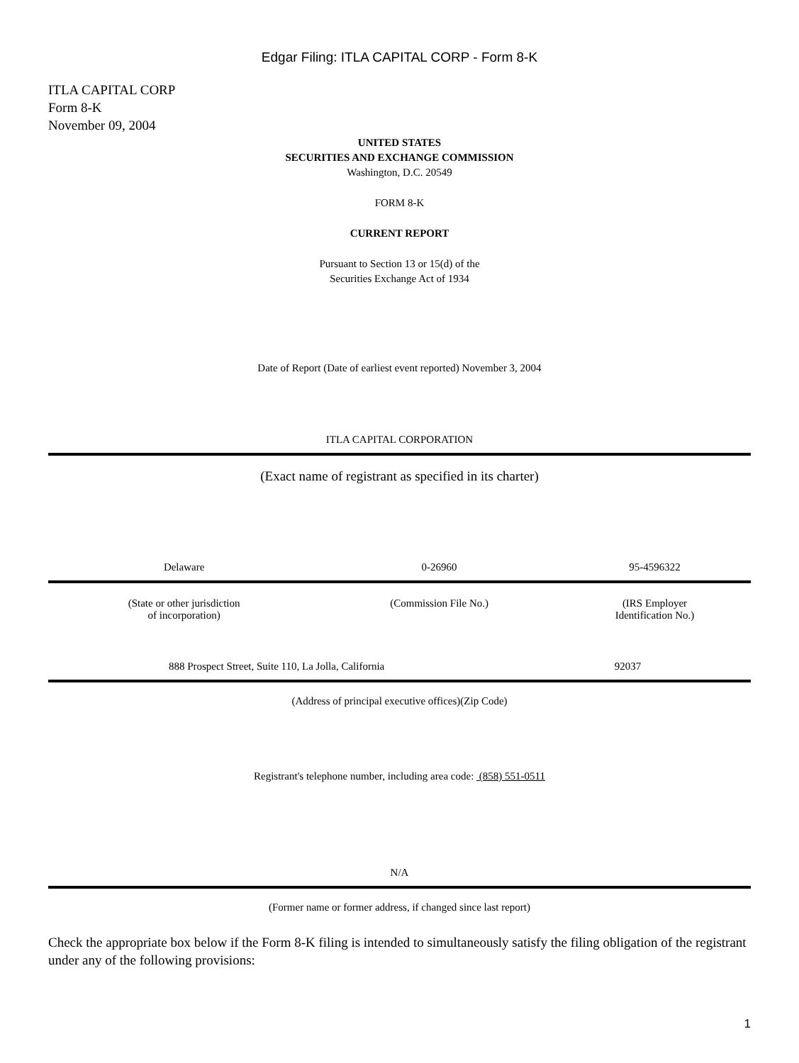Edgar Filing: ITLA CAPITAL CORP - Form 8-K
ITLA CAPITAL CORP
Form 8-K
November 09, 2004
UNITED STATES
SECURITIES AND EXCHANGE COMMISSION
Washington, D.C. 20549
FORM 8-K
CURRENT REPORT
Pursuant to Section 13 or 15(d) of the
Securities Exchange Act of 1934
Date of Report (Date of earliest event reported) November 3, 2004
ITLA CAPITAL CORPORATION
(Exact name of registrant as specified in its charter)
| Delaware | 0-26960 | 95-4596322 |
| (State or other jurisdiction of incorporation) | (Commission File No.) | (IRS Employer Identification No.) |
| 888 Prospect Street, Suite 110, La Jolla, California | 92037 |
(Address of principal executive offices)(Zip Code)
Registrant's telephone number, including area code: (858) 551-0511
N/A
(Former name or former address, if changed since last report)
Check the appropriate box below if the Form 8-K filing is intended to simultaneously satisfy the filing obligation of the registrant under any of the following provisions:
1